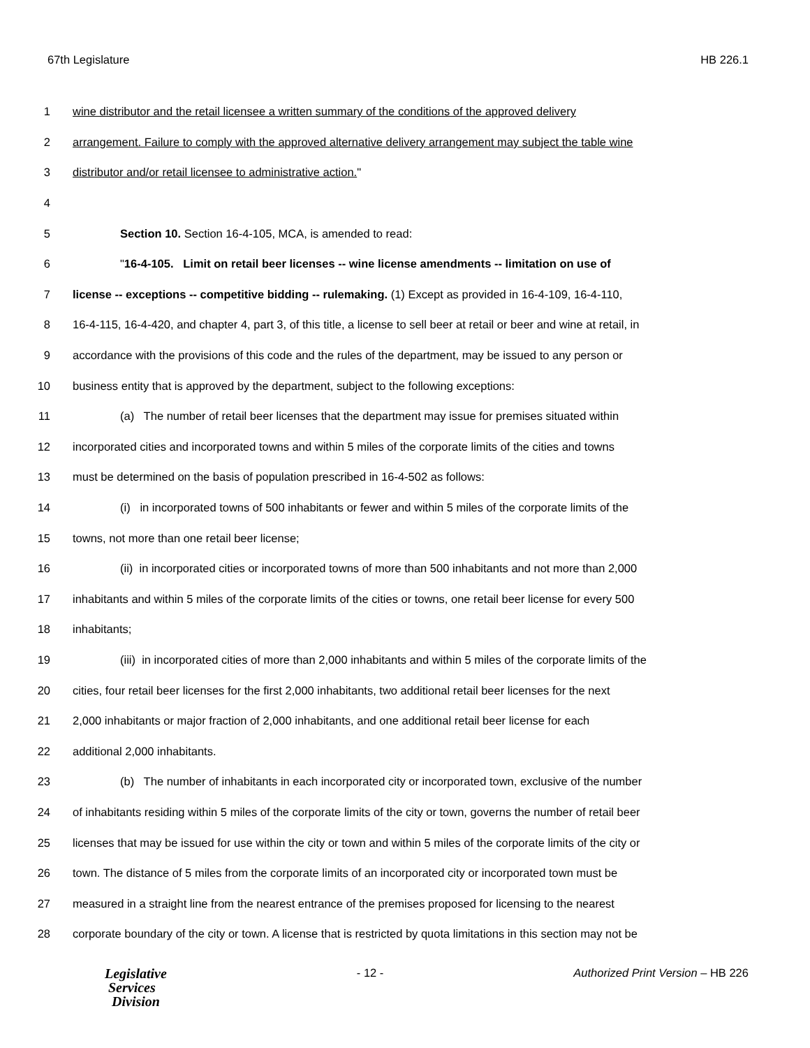67th Legislature HB 226.1
1 wine distributor and the retail licensee a written summary of the conditions of the approved delivery
2 arrangement. Failure to comply with the approved alternative delivery arrangement may subject the table wine
3 distributor and/or retail licensee to administrative action."
4
5 Section 10. Section 16-4-105, MCA, is amended to read:
6 "16-4-105. Limit on retail beer licenses -- wine license amendments -- limitation on use of
7 license -- exceptions -- competitive bidding -- rulemaking. (1) Except as provided in 16-4-109, 16-4-110,
8 16-4-115, 16-4-420, and chapter 4, part 3, of this title, a license to sell beer at retail or beer and wine at retail, in
9 accordance with the provisions of this code and the rules of the department, may be issued to any person or
10 business entity that is approved by the department, subject to the following exceptions:
11 (a) The number of retail beer licenses that the department may issue for premises situated within
12 incorporated cities and incorporated towns and within 5 miles of the corporate limits of the cities and towns
13 must be determined on the basis of population prescribed in 16-4-502 as follows:
14 (i) in incorporated towns of 500 inhabitants or fewer and within 5 miles of the corporate limits of the
15 towns, not more than one retail beer license;
16 (ii) in incorporated cities or incorporated towns of more than 500 inhabitants and not more than 2,000
17 inhabitants and within 5 miles of the corporate limits of the cities or towns, one retail beer license for every 500
18 inhabitants;
19 (iii) in incorporated cities of more than 2,000 inhabitants and within 5 miles of the corporate limits of the
20 cities, four retail beer licenses for the first 2,000 inhabitants, two additional retail beer licenses for the next
21 2,000 inhabitants or major fraction of 2,000 inhabitants, and one additional retail beer license for each
22 additional 2,000 inhabitants.
23 (b) The number of inhabitants in each incorporated city or incorporated town, exclusive of the number
24 of inhabitants residing within 5 miles of the corporate limits of the city or town, governs the number of retail beer
25 licenses that may be issued for use within the city or town and within 5 miles of the corporate limits of the city or
26 town. The distance of 5 miles from the corporate limits of an incorporated city or incorporated town must be
27 measured in a straight line from the nearest entrance of the premises proposed for licensing to the nearest
28 corporate boundary of the city or town. A license that is restricted by quota limitations in this section may not be
Legislative
Services
Division
- 12 - Authorized Print Version – HB 226